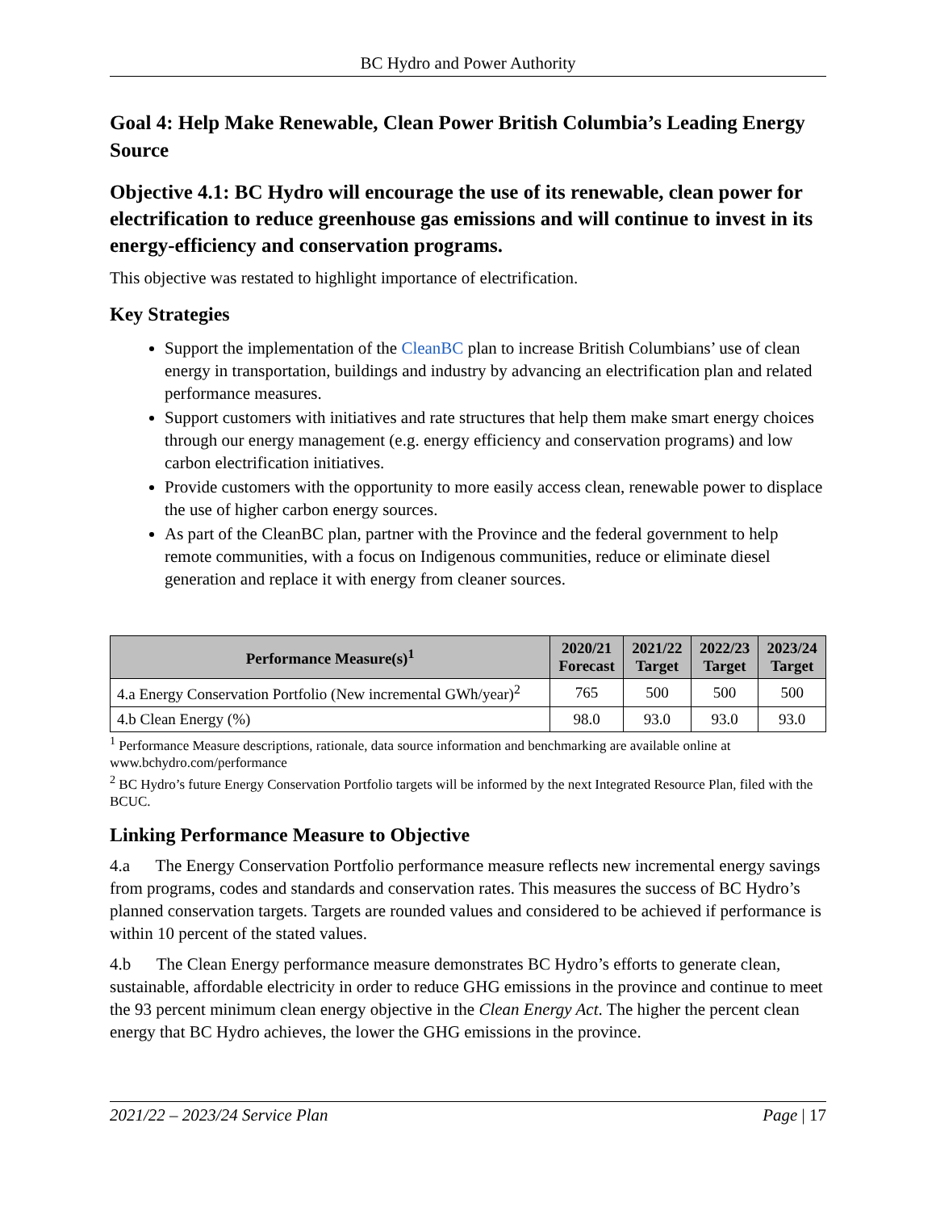BC Hydro and Power Authority
Goal 4: Help Make Renewable, Clean Power British Columbia’s Leading Energy Source
Objective 4.1: BC Hydro will encourage the use of its renewable, clean power for electrification to reduce greenhouse gas emissions and will continue to invest in its energy-efficiency and conservation programs.
This objective was restated to highlight importance of electrification.
Key Strategies
Support the implementation of the CleanBC plan to increase British Columbians’ use of clean energy in transportation, buildings and industry by advancing an electrification plan and related performance measures.
Support customers with initiatives and rate structures that help them make smart energy choices through our energy management (e.g. energy efficiency and conservation programs) and low carbon electrification initiatives.
Provide customers with the opportunity to more easily access clean, renewable power to displace the use of higher carbon energy sources.
As part of the CleanBC plan, partner with the Province and the federal government to help remote communities, with a focus on Indigenous communities, reduce or eliminate diesel generation and replace it with energy from cleaner sources.
| Performance Measure(s)<sup>1</sup> | 2020/21 Forecast | 2021/22 Target | 2022/23 Target | 2023/24 Target |
| --- | --- | --- | --- | --- |
| 4.a Energy Conservation Portfolio (New incremental GWh/year)<sup>2</sup> | 765 | 500 | 500 | 500 |
| 4.b Clean Energy (%) | 98.0 | 93.0 | 93.0 | 93.0 |
<sup>1</sup> Performance Measure descriptions, rationale, data source information and benchmarking are available online at www.bchydro.com/performance
<sup>2</sup> BC Hydro’s future Energy Conservation Portfolio targets will be informed by the next Integrated Resource Plan, filed with the BCUC.
Linking Performance Measure to Objective
4.a  The Energy Conservation Portfolio performance measure reflects new incremental energy savings from programs, codes and standards and conservation rates. This measures the success of BC Hydro’s planned conservation targets. Targets are rounded values and considered to be achieved if performance is within 10 percent of the stated values.
4.b  The Clean Energy performance measure demonstrates BC Hydro’s efforts to generate clean, sustainable, affordable electricity in order to reduce GHG emissions in the province and continue to meet the 93 percent minimum clean energy objective in the Clean Energy Act. The higher the percent clean energy that BC Hydro achieves, the lower the GHG emissions in the province.
2021/22 – 2023/24 Service Plan Page | 17